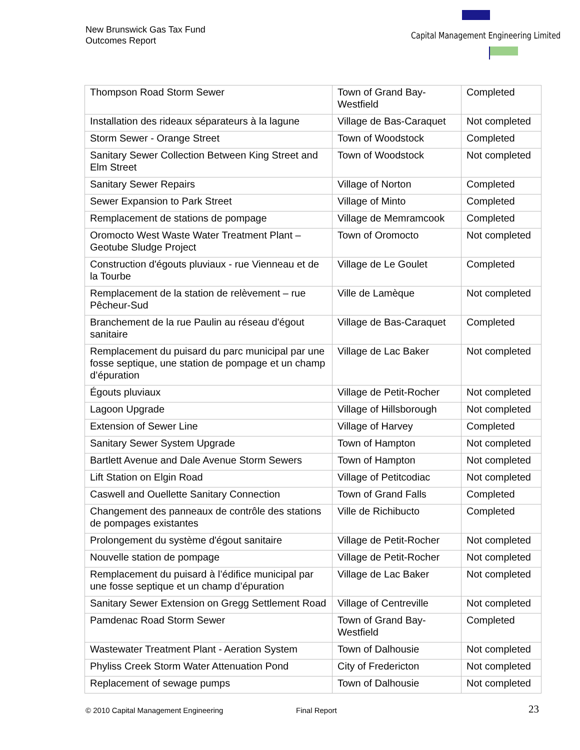New Brunswick Gas Tax Fund
Outcomes Report
Capital Management Engineering Limited
| Thompson Road Storm Sewer | Town of Grand Bay-Westfield | Completed |
| Installation des rideaux séparateurs à la lagune | Village de Bas-Caraquet | Not completed |
| Storm Sewer - Orange Street | Town of Woodstock | Completed |
| Sanitary Sewer Collection Between King Street and Elm Street | Town of Woodstock | Not completed |
| Sanitary Sewer Repairs | Village of Norton | Completed |
| Sewer Expansion to Park Street | Village of Minto | Completed |
| Remplacement de stations de pompage | Village de Memramcook | Completed |
| Oromocto West Waste Water Treatment Plant – Geotube Sludge Project | Town of Oromocto | Not completed |
| Construction d'égouts pluviaux - rue Vienneau et de la Tourbe | Village de Le Goulet | Completed |
| Remplacement de la station de relèvement – rue Pêcheur-Sud | Ville de Lamèque | Not completed |
| Branchement de la rue Paulin au réseau d'égout sanitaire | Village de Bas-Caraquet | Completed |
| Remplacement du puisard du parc municipal par une fosse septique, une station de pompage et un champ d’épuration | Village de Lac Baker | Not completed |
| Égouts pluviaux | Village de Petit-Rocher | Not completed |
| Lagoon Upgrade | Village of Hillsborough | Not completed |
| Extension of Sewer Line | Village of Harvey | Completed |
| Sanitary Sewer System Upgrade | Town of Hampton | Not completed |
| Bartlett Avenue and Dale Avenue Storm Sewers | Town of Hampton | Not completed |
| Lift Station on Elgin Road | Village of Petitcodiac | Not completed |
| Caswell and Ouellette Sanitary Connection | Town of Grand Falls | Completed |
| Changement des panneaux de contrôle des stations de pompages existantes | Ville de Richibucto | Completed |
| Prolongement du système d'égout sanitaire | Village de Petit-Rocher | Not completed |
| Nouvelle station de pompage | Village de Petit-Rocher | Not completed |
| Remplacement du puisard à l’édifice municipal par une fosse septique et un champ d’épuration | Village de Lac Baker | Not completed |
| Sanitary Sewer Extension on Gregg Settlement Road | Village of Centreville | Not completed |
| Pamdenac Road Storm Sewer | Town of Grand Bay-Westfield | Completed |
| Wastewater Treatment Plant - Aeration System | Town of Dalhousie | Not completed |
| Phyliss Creek Storm Water Attenuation Pond | City of Fredericton | Not completed |
| Replacement of sewage pumps | Town of Dalhousie | Not completed |
© 2010 Capital Management Engineering
Final Report 23